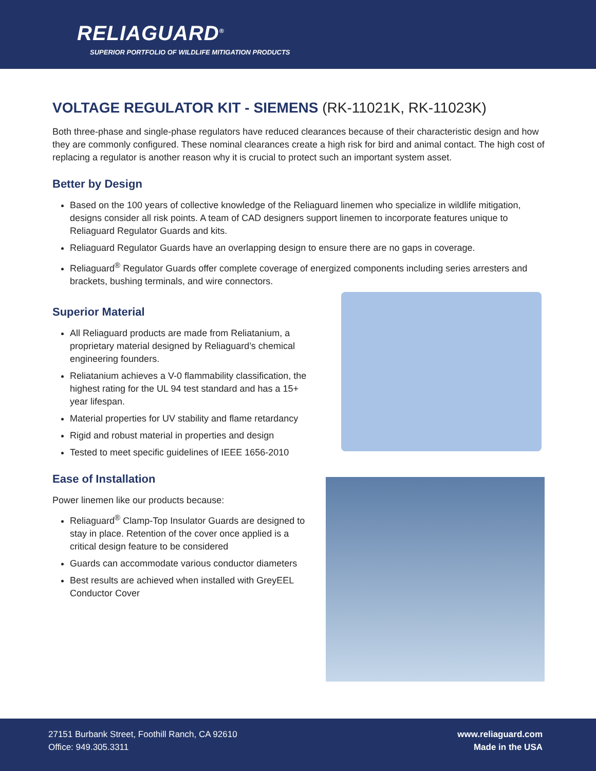RELIAGUARD<sup>®</sup>
SUPERIOR PORTFOLIO OF WILDLIFE MITIGATION PRODUCTS
VOLTAGE REGULATOR KIT - SIEMENS (RK-11021K, RK-11023K)
Both three-phase and single-phase regulators have reduced clearances because of their characteristic design and how they are commonly configured. These nominal clearances create a high risk for bird and animal contact. The high cost of replacing a regulator is another reason why it is crucial to protect such an important system asset.
Better by Design
Based on the 100 years of collective knowledge of the Reliaguard linemen who specialize in wildlife mitigation, designs consider all risk points. A team of CAD designers support linemen to incorporate features unique to Reliaguard Regulator Guards and kits.
Reliaguard Regulator Guards have an overlapping design to ensure there are no gaps in coverage.
Reliaguard<sup>®</sup> Regulator Guards offer complete coverage of energized components including series arresters and brackets, bushing terminals, and wire connectors.
Superior Material
All Reliaguard products are made from Reliatanium, a proprietary material designed by Reliaguard’s chemical engineering founders.
Reliatanium achieves a V-0 flammability classification, the highest rating for the UL 94 test standard and has a 15+ year lifespan.
Material properties for UV stability and flame retardancy
Rigid and robust material in properties and design
Tested to meet specific guidelines of IEEE 1656-2010
Ease of Installation
Power linemen like our products because:
Reliaguard<sup>®</sup> Clamp-Top Insulator Guards are designed to stay in place. Retention of the cover once applied is a critical design feature to be considered
Guards can accommodate various conductor diameters
Best results are achieved when installed with GreyEEL Conductor Cover
27151 Burbank Street, Foothill Ranch, CA 92610
Office: 949.305.3311
www.reliaguard.com
Made in the USA